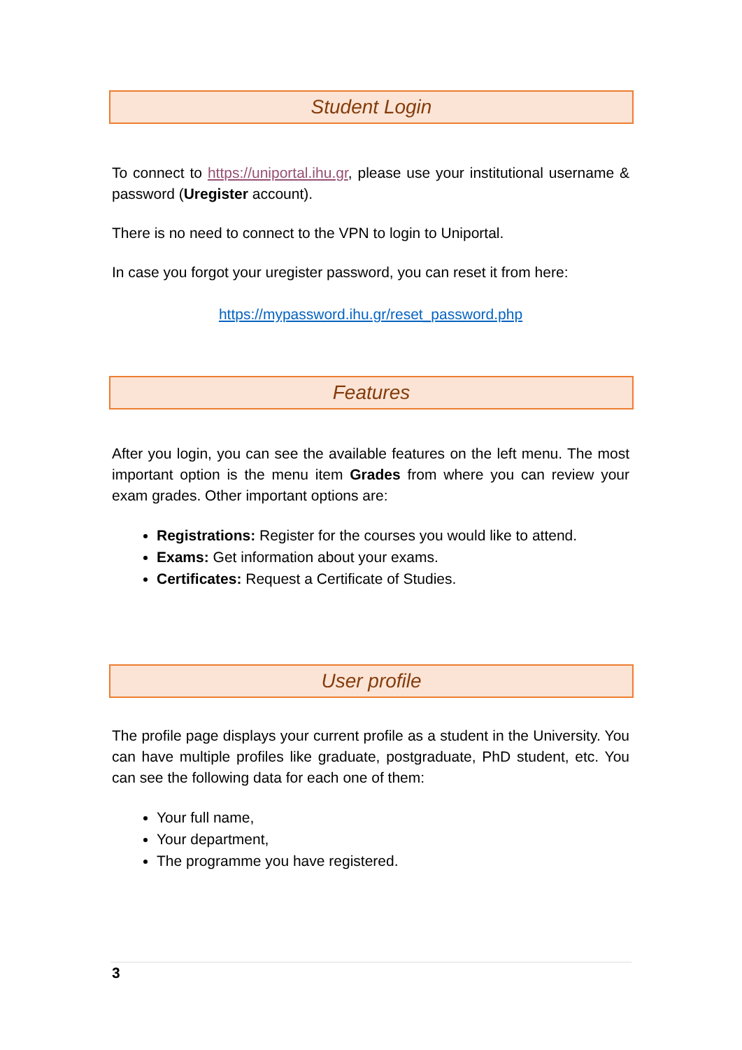Student Login
To connect to https://uniportal.ihu.gr, please use your institutional username & password (Uregister account).
There is no need to connect to the VPN to login to Uniportal.
In case you forgot your uregister password, you can reset it from here:
https://mypassword.ihu.gr/reset_password.php
Features
After you login, you can see the available features on the left menu. The most important option is the menu item Grades from where you can review your exam grades. Other important options are:
Registrations: Register for the courses you would like to attend.
Exams: Get information about your exams.
Certificates: Request a Certificate of Studies.
User profile
The profile page displays your current profile as a student in the University. You can have multiple profiles like graduate, postgraduate, PhD student, etc. You can see the following data for each one of them:
Your full name,
Your department,
The programme you have registered.
3